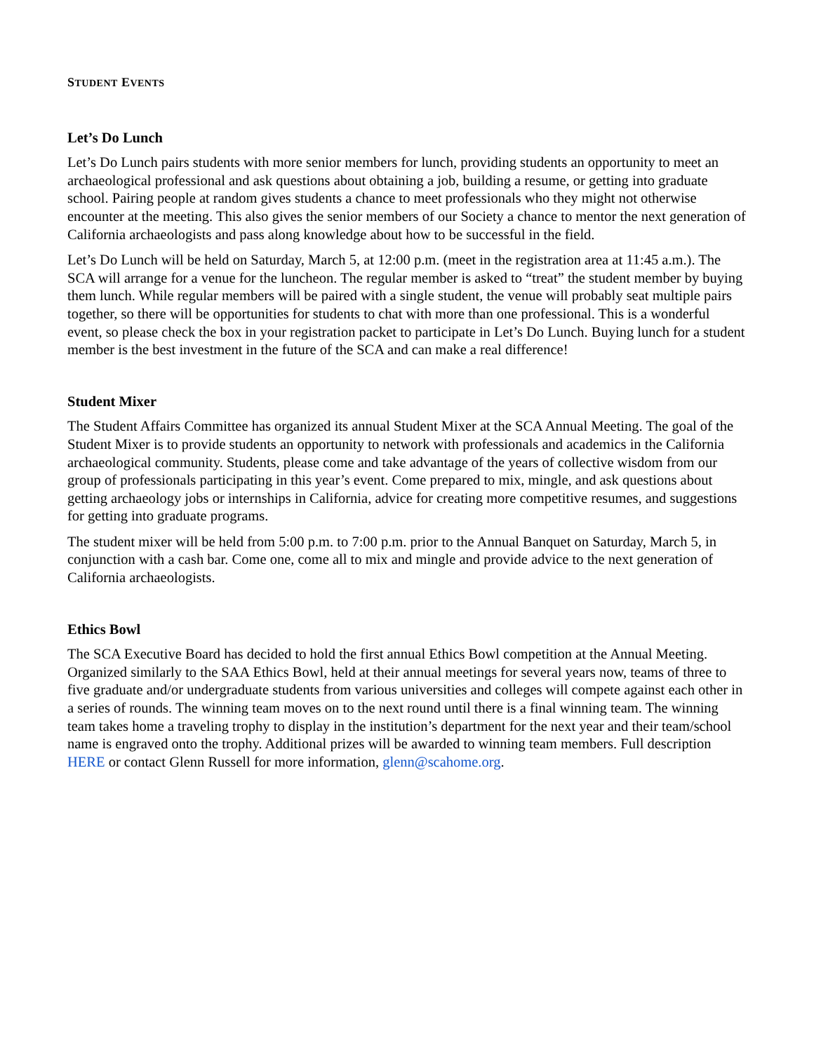STUDENT EVENTS
Let’s Do Lunch
Let’s Do Lunch pairs students with more senior members for lunch, providing students an opportunity to meet an archaeological professional and ask questions about obtaining a job, building a resume, or getting into graduate school. Pairing people at random gives students a chance to meet professionals who they might not otherwise encounter at the meeting. This also gives the senior members of our Society a chance to mentor the next generation of California archaeologists and pass along knowledge about how to be successful in the field.
Let’s Do Lunch will be held on Saturday, March 5, at 12:00 p.m. (meet in the registration area at 11:45 a.m.). The SCA will arrange for a venue for the luncheon. The regular member is asked to “treat” the student member by buying them lunch. While regular members will be paired with a single student, the venue will probably seat multiple pairs together, so there will be opportunities for students to chat with more than one professional. This is a wonderful event, so please check the box in your registration packet to participate in Let’s Do Lunch. Buying lunch for a student member is the best investment in the future of the SCA and can make a real difference!
Student Mixer
The Student Affairs Committee has organized its annual Student Mixer at the SCA Annual Meeting. The goal of the Student Mixer is to provide students an opportunity to network with professionals and academics in the California archaeological community. Students, please come and take advantage of the years of collective wisdom from our group of professionals participating in this year’s event. Come prepared to mix, mingle, and ask questions about getting archaeology jobs or internships in California, advice for creating more competitive resumes, and suggestions for getting into graduate programs.
The student mixer will be held from 5:00 p.m. to 7:00 p.m. prior to the Annual Banquet on Saturday, March 5, in conjunction with a cash bar. Come one, come all to mix and mingle and provide advice to the next generation of California archaeologists.
Ethics Bowl
The SCA Executive Board has decided to hold the first annual Ethics Bowl competition at the Annual Meeting. Organized similarly to the SAA Ethics Bowl, held at their annual meetings for several years now, teams of three to five graduate and/or undergraduate students from various universities and colleges will compete against each other in a series of rounds. The winning team moves on to the next round until there is a final winning team. The winning team takes home a traveling trophy to display in the institution’s department for the next year and their team/school name is engraved onto the trophy. Additional prizes will be awarded to winning team members. Full description HERE or contact Glenn Russell for more information, glenn@scahome.org.